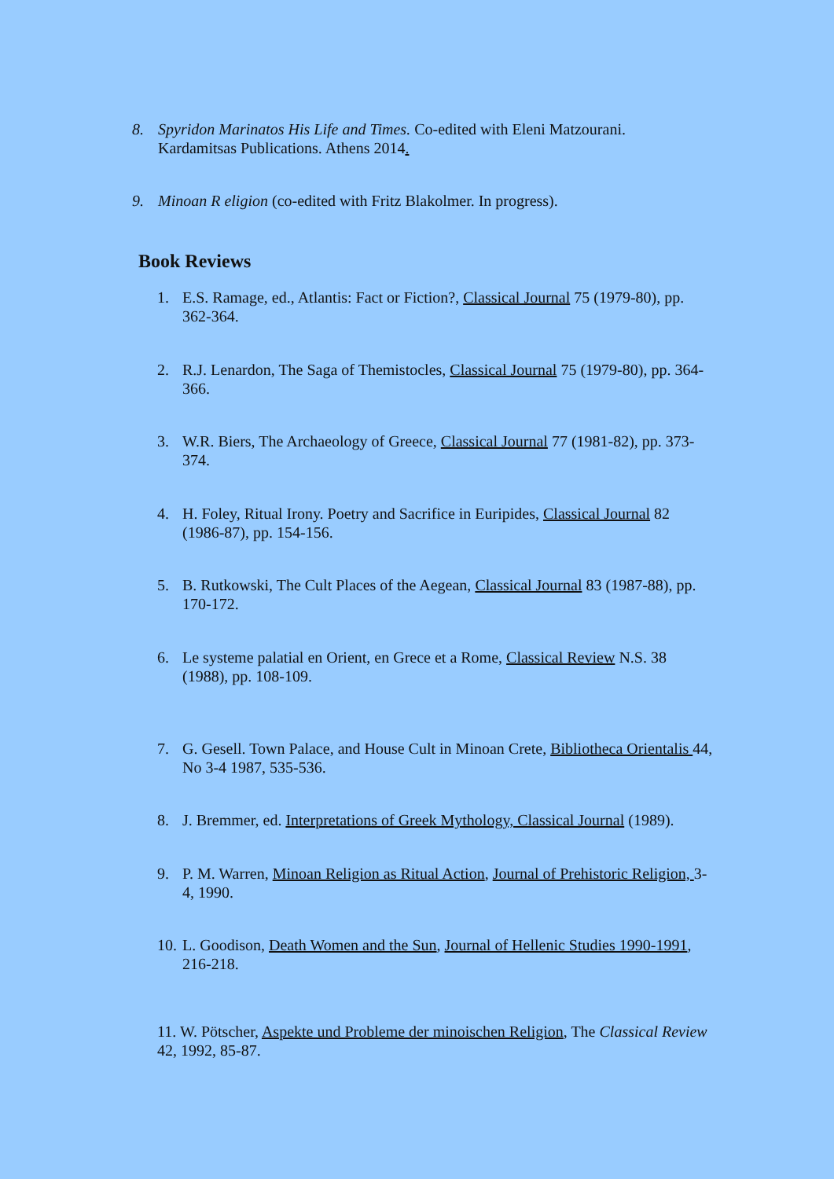8. Spyridon Marinatos His Life and Times. Co-edited with Eleni Matzourani. Kardamitsas Publications. Athens 2014.
9. Minoan R eligion (co-edited with Fritz Blakolmer. In progress).
Book Reviews
1. E.S. Ramage, ed., Atlantis: Fact or Fiction?, Classical Journal 75 (1979-80), pp. 362-364.
2. R.J. Lenardon, The Saga of Themistocles, Classical Journal 75 (1979-80), pp. 364-366.
3. W.R. Biers, The Archaeology of Greece, Classical Journal 77 (1981-82), pp. 373-374.
4. H. Foley, Ritual Irony. Poetry and Sacrifice in Euripides, Classical Journal 82 (1986-87), pp. 154-156.
5. B. Rutkowski, The Cult Places of the Aegean, Classical Journal 83 (1987-88), pp. 170-172.
6. Le systeme palatial en Orient, en Grece et a Rome, Classical Review N.S. 38 (1988), pp. 108-109.
7. G. Gesell. Town Palace, and House Cult in Minoan Crete, Bibliotheca Orientalis 44, No 3-4 1987, 535-536.
8. J. Bremmer, ed. Interpretations of Greek Mythology, Classical Journal (1989).
9. P. M. Warren, Minoan Religion as Ritual Action, Journal of Prehistoric Religion, 3-4, 1990.
10.
L. Goodison, Death Women and the Sun, Journal of Hellenic Studies 1990-1991, 216-218.
11. W. Pötscher, Aspekte und Probleme der minoischen Religion, The Classical Review 42, 1992, 85-87.